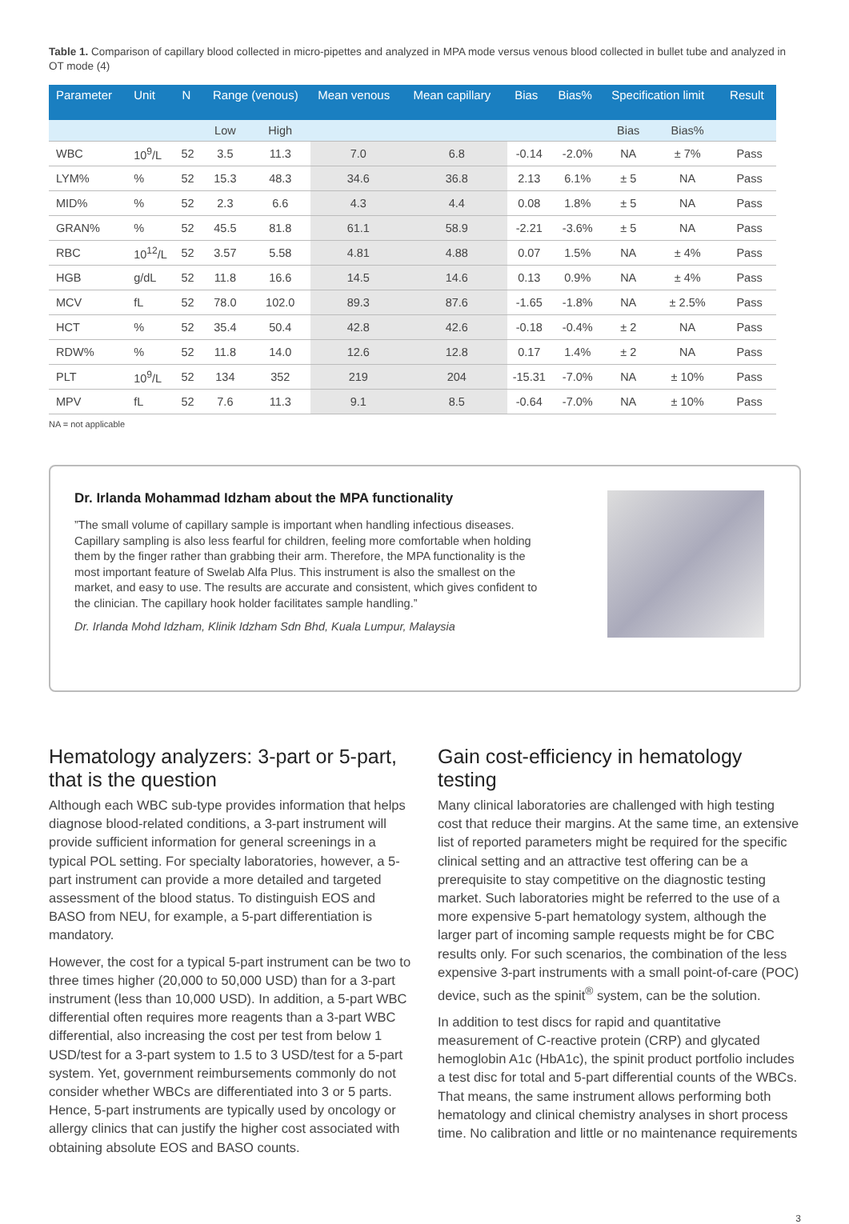Table 1. Comparison of capillary blood collected in micro-pipettes and analyzed in MPA mode versus venous blood collected in bullet tube and analyzed in OT mode (4)
| Parameter | Unit | N | Range (venous) | | Mean venous | Mean capillary | Bias | Bias% | Specification limit | | Result |
| --- | --- | --- | --- | --- | --- | --- | --- | --- | --- | --- | --- |
| | | | Low | High | | | | | Bias | Bias% | |
| WBC | 10<sup>9</sup>/L | 52 | 3.5 | 11.3 | 7.0 | 6.8 | -0.14 | -2.0% | NA | ± 7% | Pass |
| LYM% | % | 52 | 15.3 | 48.3 | 34.6 | 36.8 | 2.13 | 6.1% | ± 5 | NA | Pass |
| MID% | % | 52 | 2.3 | 6.6 | 4.3 | 4.4 | 0.08 | 1.8% | ± 5 | NA | Pass |
| GRAN% | % | 52 | 45.5 | 81.8 | 61.1 | 58.9 | -2.21 | -3.6% | ± 5 | NA | Pass |
| RBC | 10<sup>12</sup>/L | 52 | 3.57 | 5.58 | 4.81 | 4.88 | 0.07 | 1.5% | NA | ± 4% | Pass |
| HGB | g/dL | 52 | 11.8 | 16.6 | 14.5 | 14.6 | 0.13 | 0.9% | NA | ± 4% | Pass |
| MCV | fL | 52 | 78.0 | 102.0 | 89.3 | 87.6 | -1.65 | -1.8% | NA | ± 2.5% | Pass |
| HCT | % | 52 | 35.4 | 50.4 | 42.8 | 42.6 | -0.18 | -0.4% | ± 2 | NA | Pass |
| RDW% | % | 52 | 11.8 | 14.0 | 12.6 | 12.8 | 0.17 | 1.4% | ± 2 | NA | Pass |
| PLT | 10<sup>9</sup>/L | 52 | 134 | 352 | 219 | 204 | -15.31 | -7.0% | NA | ± 10% | Pass |
| MPV | fL | 52 | 7.6 | 11.3 | 9.1 | 8.5 | -0.64 | -7.0% | NA | ± 10% | Pass |
NA = not applicable
Dr. Irlanda Mohammad Idzham about the MPA functionality
”The small volume of capillary sample is important when handling infectious diseases. Capillary sampling is also less fearful for children, feeling more comfortable when holding them by the finger rather than grabbing their arm. Therefore, the MPA functionality is the most important feature of Swelab Alfa Plus. This instrument is also the smallest on the market, and easy to use. The results are accurate and consistent, which gives confident to the clinician. The capillary hook holder facilitates sample handling.”
Dr. Irlanda Mohd Idzham, Klinik Idzham Sdn Bhd, Kuala Lumpur, Malaysia
Hematology analyzers: 3-part or 5-part, that is the question
Although each WBC sub-type provides information that helps diagnose blood-related conditions, a 3-part instrument will provide sufficient information for general screenings in a typical POL setting. For specialty laboratories, however, a 5-part instrument can provide a more detailed and targeted assessment of the blood status. To distinguish EOS and BASO from NEU, for example, a 5-part differentiation is mandatory.
However, the cost for a typical 5-part instrument can be two to three times higher (20,000 to 50,000 USD) than for a 3-part instrument (less than 10,000 USD). In addition, a 5-part WBC differential often requires more reagents than a 3-part WBC differential, also increasing the cost per test from below 1 USD/test for a 3-part system to 1.5 to 3 USD/test for a 5-part system. Yet, government reimbursements commonly do not consider whether WBCs are differentiated into 3 or 5 parts. Hence, 5-part instruments are typically used by oncology or allergy clinics that can justify the higher cost associated with obtaining absolute EOS and BASO counts.
Gain cost-efficiency in hematology testing
Many clinical laboratories are challenged with high testing cost that reduce their margins. At the same time, an extensive list of reported parameters might be required for the specific clinical setting and an attractive test offering can be a prerequisite to stay competitive on the diagnostic testing market. Such laboratories might be referred to the use of a more expensive 5-part hematology system, although the larger part of incoming sample requests might be for CBC results only. For such scenarios, the combination of the less expensive 3-part instruments with a small point-of-care (POC) device, such as the spinit<sup>®</sup> system, can be the solution.
In addition to test discs for rapid and quantitative measurement of C-reactive protein (CRP) and glycated hemoglobin A1c (HbA1c), the spinit product portfolio includes a test disc for total and 5-part differential counts of the WBCs. That means, the same instrument allows performing both hematology and clinical chemistry analyses in short process time. No calibration and little or no maintenance requirements
3